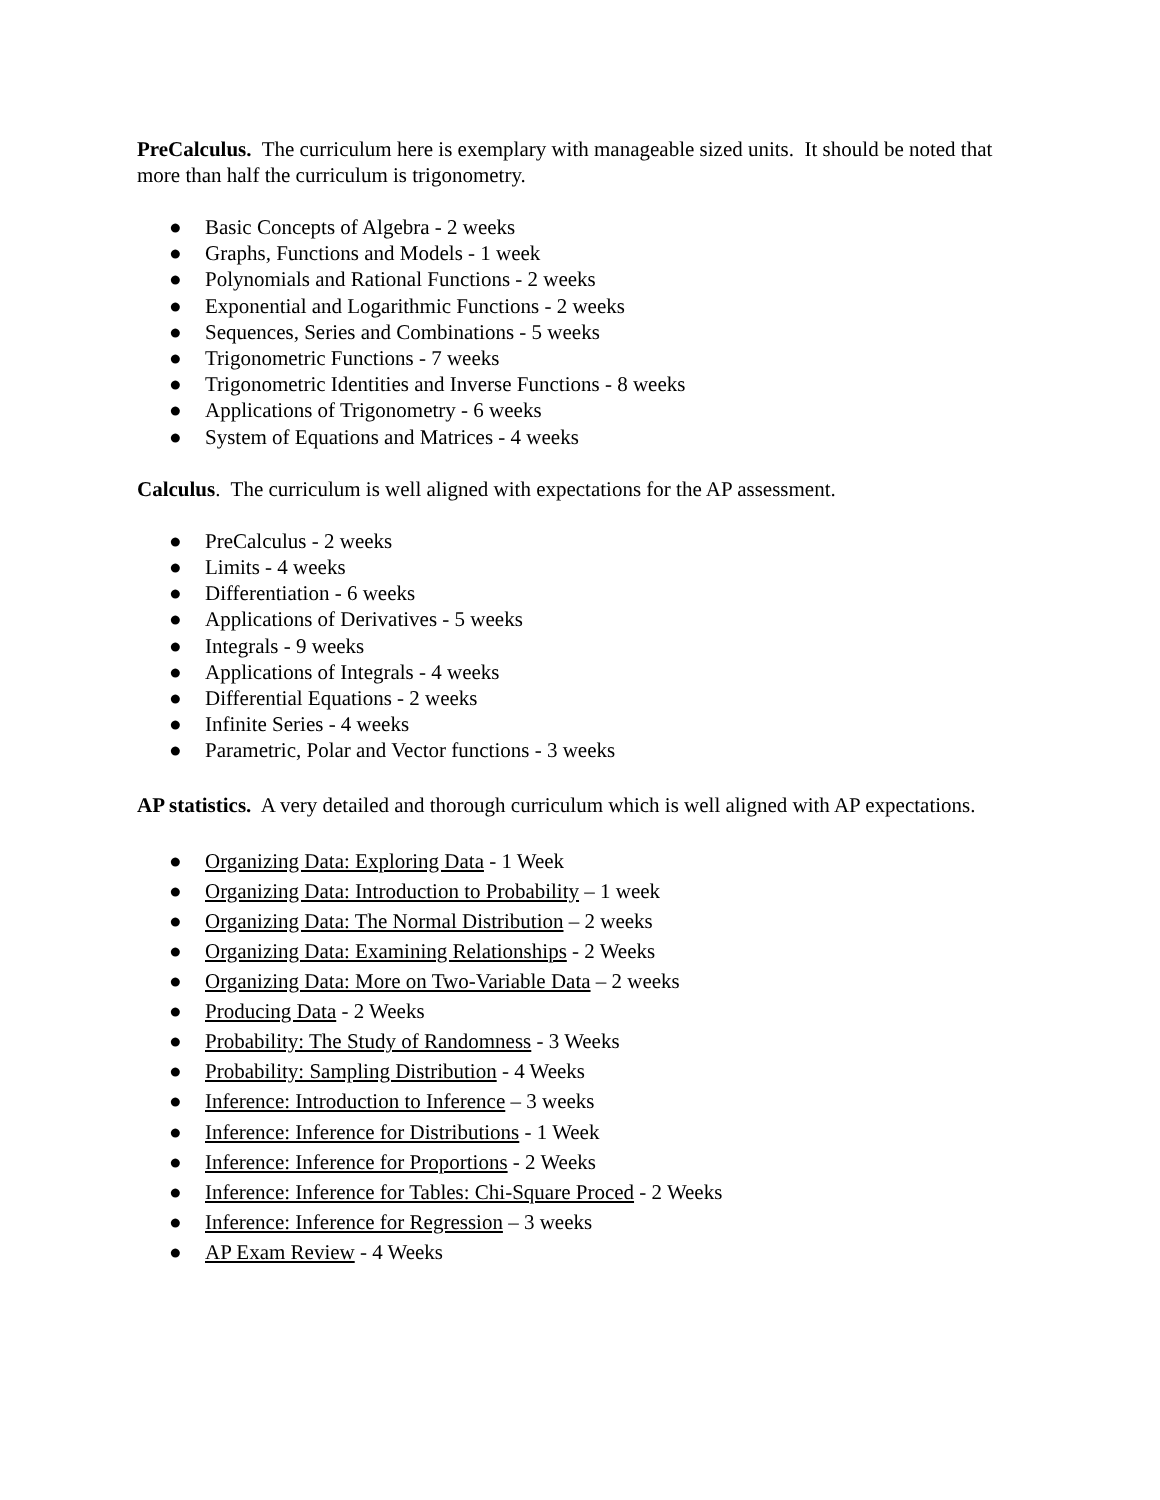PreCalculus. The curriculum here is exemplary with manageable sized units. It should be noted that more than half the curriculum is trigonometry.
● Basic Concepts of Algebra - 2 weeks
● Graphs, Functions and Models - 1 week
● Polynomials and Rational Functions - 2 weeks
● Exponential and Logarithmic Functions - 2 weeks
● Sequences, Series and Combinations - 5 weeks
● Trigonometric Functions - 7 weeks
● Trigonometric Identities and Inverse Functions - 8 weeks
● Applications of Trigonometry - 6 weeks
● System of Equations and Matrices - 4 weeks
Calculus. The curriculum is well aligned with expectations for the AP assessment.
● PreCalculus - 2 weeks
● Limits - 4 weeks
● Differentiation - 6 weeks
● Applications of Derivatives - 5 weeks
● Integrals - 9 weeks
● Applications of Integrals - 4 weeks
● Differential Equations - 2 weeks
● Infinite Series - 4 weeks
● Parametric, Polar and Vector functions - 3 weeks
AP statistics. A very detailed and thorough curriculum which is well aligned with AP expectations.
● Organizing Data: Exploring Data - 1 Week
● Organizing Data: Introduction to Probability – 1 week
● Organizing Data: The Normal Distribution – 2 weeks
● Organizing Data: Examining Relationships - 2 Weeks
● Organizing Data: More on Two-Variable Data – 2 weeks
● Producing Data - 2 Weeks
● Probability: The Study of Randomness - 3 Weeks
● Probability: Sampling Distribution - 4 Weeks
● Inference: Introduction to Inference – 3 weeks
● Inference: Inference for Distributions - 1 Week
● Inference: Inference for Proportions - 2 Weeks
● Inference: Inference for Tables: Chi-Square Proced - 2 Weeks
● Inference: Inference for Regression – 3 weeks
● AP Exam Review - 4 Weeks